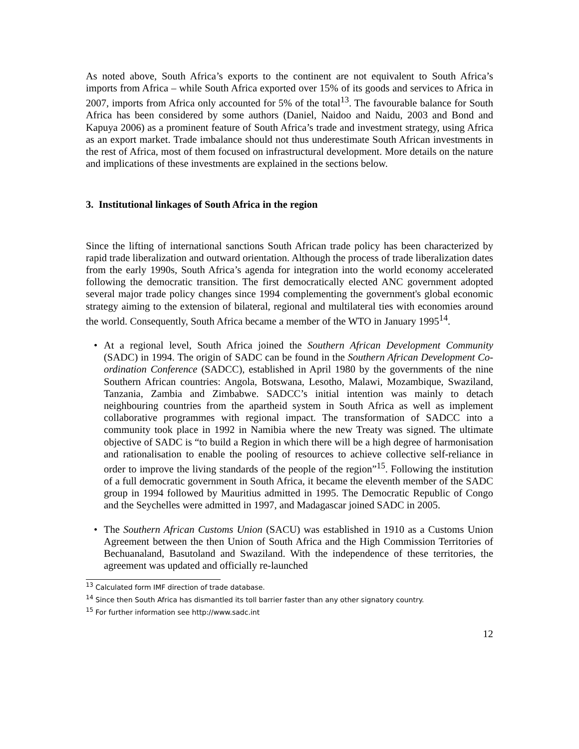As noted above, South Africa’s exports to the continent are not equivalent to South Africa’s imports from Africa – while South Africa exported over 15% of its goods and services to Africa in 2007, imports from Africa only accounted for 5% of the total<sup>13</sup>. The favourable balance for South Africa has been considered by some authors (Daniel, Naidoo and Naidu, 2003 and Bond and Kapuya 2006) as a prominent feature of South Africa’s trade and investment strategy, using Africa as an export market. Trade imbalance should not thus underestimate South African investments in the rest of Africa, most of them focused on infrastructural development. More details on the nature and implications of these investments are explained in the sections below.
3. Institutional linkages of South Africa in the region
Since the lifting of international sanctions South African trade policy has been characterized by rapid trade liberalization and outward orientation. Although the process of trade liberalization dates from the early 1990s, South Africa’s agenda for integration into the world economy accelerated following the democratic transition. The first democratically elected ANC government adopted several major trade policy changes since 1994 complementing the government's global economic strategy aiming to the extension of bilateral, regional and multilateral ties with economies around the world. Consequently, South Africa became a member of the WTO in January 1995<sup>14</sup>.
• At a regional level, South Africa joined the Southern African Development Community (SADC) in 1994. The origin of SADC can be found in the Southern African Development Co-ordination Conference (SADCC), established in April 1980 by the governments of the nine Southern African countries: Angola, Botswana, Lesotho, Malawi, Mozambique, Swaziland, Tanzania, Zambia and Zimbabwe. SADCC’s initial intention was mainly to detach neighbouring countries from the apartheid system in South Africa as well as implement collaborative programmes with regional impact. The transformation of SADCC into a community took place in 1992 in Namibia where the new Treaty was signed. The ultimate objective of SADC is “to build a Region in which there will be a high degree of harmonisation and rationalisation to enable the pooling of resources to achieve collective self-reliance in order to improve the living standards of the people of the region”<sup>15</sup>. Following the institution of a full democratic government in South Africa, it became the eleventh member of the SADC group in 1994 followed by Mauritius admitted in 1995. The Democratic Republic of Congo and the Seychelles were admitted in 1997, and Madagascar joined SADC in 2005.
• The Southern African Customs Union (SACU) was established in 1910 as a Customs Union Agreement between the then Union of South Africa and the High Commission Territories of Bechuanaland, Basutoland and Swaziland. With the independence of these territories, the agreement was updated and officially re-launched
<sup>13</sup> Calculated form IMF direction of trade database.
<sup>14</sup> Since then South Africa has dismantled its toll barrier faster than any other signatory country.
<sup>15</sup> For further information see http://www.sadc.int
12